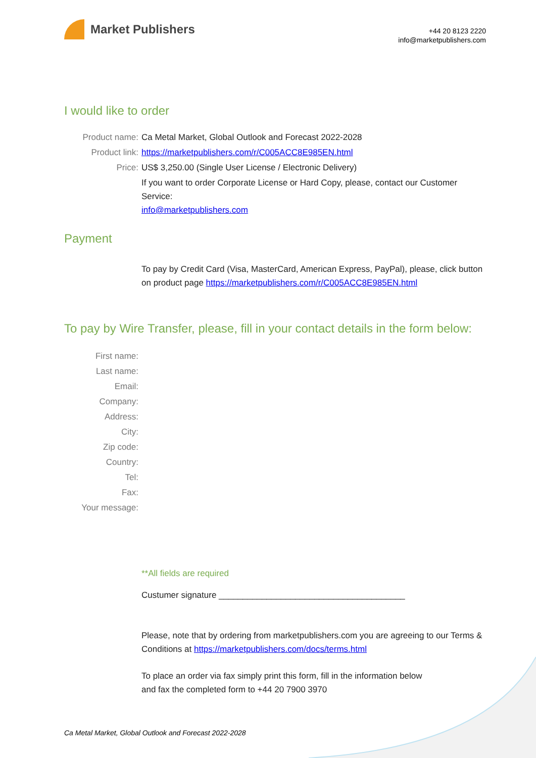Market Publishers
+44 20 8123 2220
info@marketpublishers.com
I would like to order
Product name: Ca Metal Market, Global Outlook and Forecast 2022-2028
Product link: https://marketpublishers.com/r/C005ACC8E985EN.html
Price: US$ 3,250.00 (Single User License / Electronic Delivery)
If you want to order Corporate License or Hard Copy, please, contact our Customer Service:
info@marketpublishers.com
Payment
To pay by Credit Card (Visa, MasterCard, American Express, PayPal), please, click button on product page https://marketpublishers.com/r/C005ACC8E985EN.html
To pay by Wire Transfer, please, fill in your contact details in the form below:
First name:
Last name:
Email:
Company:
Address:
City:
Zip code:
Country:
Tel:
Fax:
Your message:
**All fields are required
Custumer signature _______________________________________
Please, note that by ordering from marketpublishers.com you are agreeing to our Terms & Conditions at https://marketpublishers.com/docs/terms.html
To place an order via fax simply print this form, fill in the information below
and fax the completed form to +44 20 7900 3970
Ca Metal Market, Global Outlook and Forecast 2022-2028